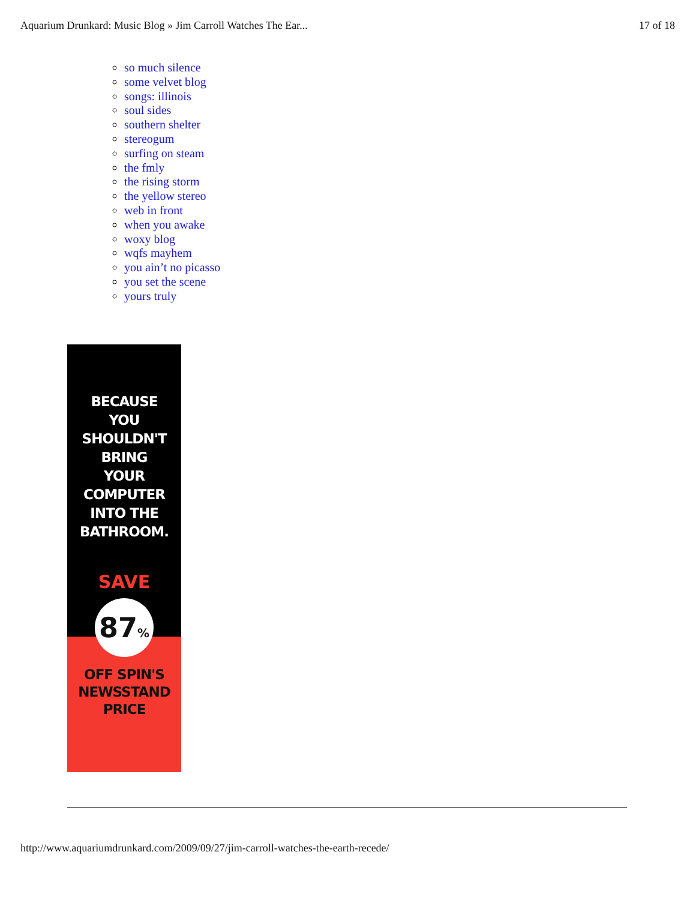Aquarium Drunkard: Music Blog » Jim Carroll Watches The Ear... 17 of 18
so much silence
some velvet blog
songs: illinois
soul sides
southern shelter
stereogum
surfing on steam
the fmly
the rising storm
the yellow stereo
web in front
when you awake
woxy blog
wqfs mayhem
you ain’t no picasso
you set the scene
yours truly
BECAUSE
YOU
SHOULDN'T
BRING
YOUR
COMPUTER
INTO THE
BATHROOM.
SAVE
87%
OFF SPIN'S
NEWSSTAND
PRICE
http://www.aquariumdrunkard.com/2009/09/27/jim-carroll-watches-the-earth-recede/